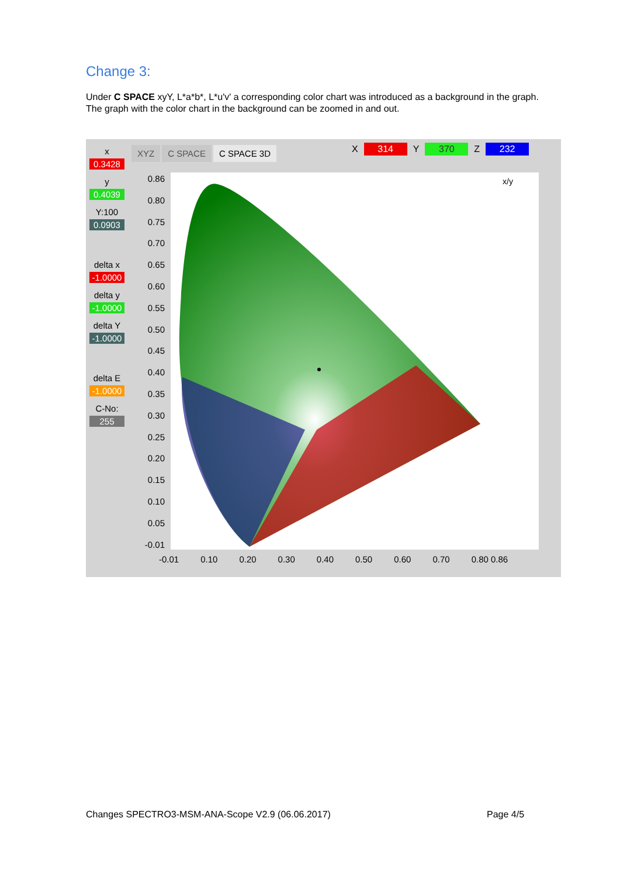Change 3:
Under C SPACE xyY, L*a*b*, L*u'v' a corresponding color chart was introduced as a background in the graph.
The graph with the color chart in the background can be zoomed in and out.
x
0.3428
y
0.4039
Y:100
0.0903
delta x
-1.0000
delta y
-1.0000
delta Y
-1.0000
delta E
-1.0000
C-No:
255
XYZ C SPACE C SPACE 3D X 314 Y 370 Z 232
x/y
0.86
0.80
0.75
0.70
0.65
0.60
0.55
0.50
0.45
0.40
0.35
0.30
0.25
0.20
0.15
0.10
0.05
-0.01
-0.01 0.10 0.20 0.30 0.40 0.50 0.60 0.70 0.80 0.86
Changes SPECTRO3-MSM-ANA-Scope V2.9 (06.06.2017)
Page 4/5